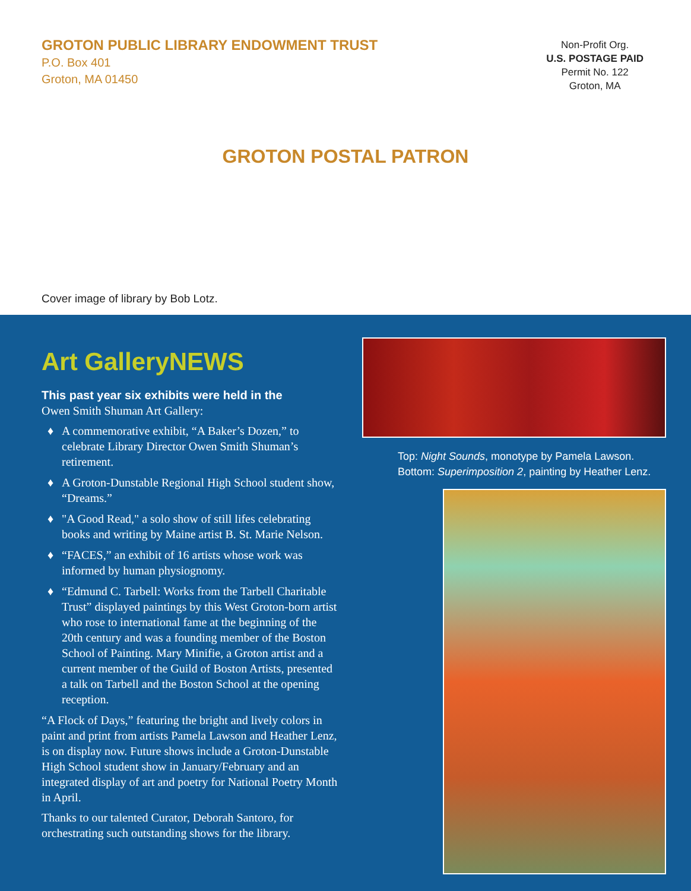GROTON PUBLIC LIBRARY ENDOWMENT TRUST
P.O. Box 401
Groton, MA 01450
Non-Profit Org.
U.S. POSTAGE PAID
Permit No. 122
Groton, MA
GROTON POSTAL PATRON
Cover image of library by Bob Lotz.
Art GalleryNEWS
This past year six exhibits were held in the
Owen Smith Shuman Art Gallery:
♦ A commemorative exhibit, “A Baker’s Dozen,” to celebrate Library Director Owen Smith Shuman’s retirement.
♦ A Groton-Dunstable Regional High School student show, “Dreams.”
♦ "A Good Read," a solo show of still lifes celebrating books and writing by Maine artist B. St. Marie Nelson.
♦ “FACES,” an exhibit of 16 artists whose work was informed by human physiognomy.
♦ “Edmund C. Tarbell: Works from the Tarbell Charitable Trust” displayed paintings by this West Groton-born artist who rose to international fame at the beginning of the 20th century and was a founding member of the Boston School of Painting. Mary Minifie, a Groton artist and a current member of the Guild of Boston Artists, presented a talk on Tarbell and the Boston School at the opening reception.
“A Flock of Days,” featuring the bright and lively colors in paint and print from artists Pamela Lawson and Heather Lenz, is on display now. Future shows include a Groton-Dunstable High School student show in January/February and an integrated display of art and poetry for National Poetry Month in April.
Thanks to our talented Curator, Deborah Santoro, for orchestrating such outstanding shows for the library.
Top: Night Sounds, monotype by Pamela Lawson.
Bottom: Superimposition 2, painting by Heather Lenz.